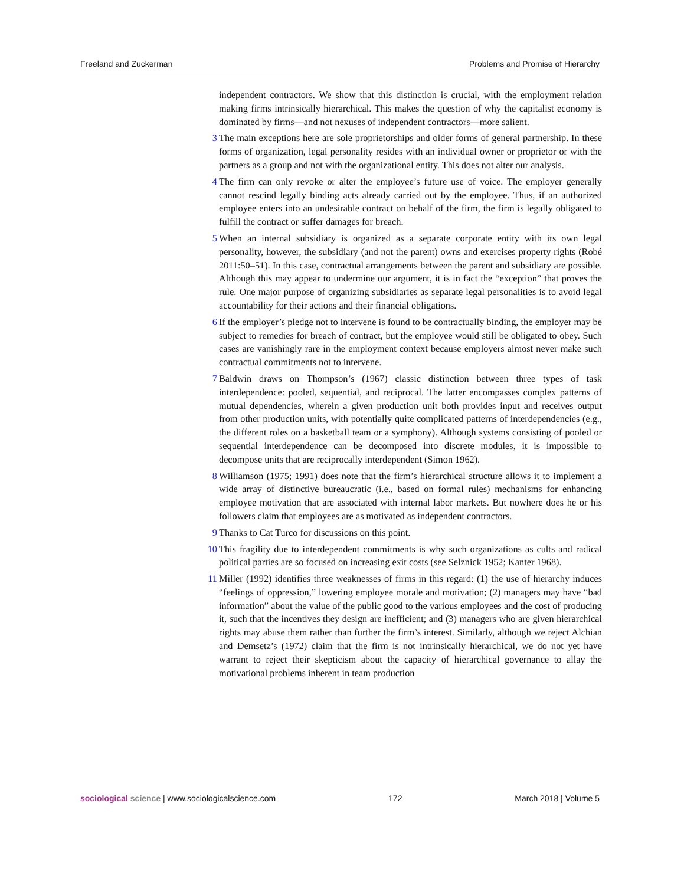Freeland and Zuckerman Problems and Promise of Hierarchy
independent contractors. We show that this distinction is crucial, with the employment relation making firms intrinsically hierarchical. This makes the question of why the capitalist economy is dominated by firms—and not nexuses of independent contractors—more salient.
3 The main exceptions here are sole proprietorships and older forms of general partnership. In these forms of organization, legal personality resides with an individual owner or proprietor or with the partners as a group and not with the organizational entity. This does not alter our analysis.
4 The firm can only revoke or alter the employee’s future use of voice. The employer generally cannot rescind legally binding acts already carried out by the employee. Thus, if an authorized employee enters into an undesirable contract on behalf of the firm, the firm is legally obligated to fulfill the contract or suffer damages for breach.
5 When an internal subsidiary is organized as a separate corporate entity with its own legal personality, however, the subsidiary (and not the parent) owns and exercises property rights (Robé 2011:50–51). In this case, contractual arrangements between the parent and subsidiary are possible. Although this may appear to undermine our argument, it is in fact the “exception” that proves the rule. One major purpose of organizing subsidiaries as separate legal personalities is to avoid legal accountability for their actions and their financial obligations.
6 If the employer’s pledge not to intervene is found to be contractually binding, the employer may be subject to remedies for breach of contract, but the employee would still be obligated to obey. Such cases are vanishingly rare in the employment context because employers almost never make such contractual commitments not to intervene.
7 Baldwin draws on Thompson’s (1967) classic distinction between three types of task interdependence: pooled, sequential, and reciprocal. The latter encompasses complex patterns of mutual dependencies, wherein a given production unit both provides input and receives output from other production units, with potentially quite complicated patterns of interdependencies (e.g., the different roles on a basketball team or a symphony). Although systems consisting of pooled or sequential interdependence can be decomposed into discrete modules, it is impossible to decompose units that are reciprocally interdependent (Simon 1962).
8 Williamson (1975; 1991) does note that the firm’s hierarchical structure allows it to implement a wide array of distinctive bureaucratic (i.e., based on formal rules) mechanisms for enhancing employee motivation that are associated with internal labor markets. But nowhere does he or his followers claim that employees are as motivated as independent contractors.
9 Thanks to Cat Turco for discussions on this point.
10 This fragility due to interdependent commitments is why such organizations as cults and radical political parties are so focused on increasing exit costs (see Selznick 1952; Kanter 1968).
11 Miller (1992) identifies three weaknesses of firms in this regard: (1) the use of hierarchy induces “feelings of oppression,” lowering employee morale and motivation; (2) managers may have “bad information” about the value of the public good to the various employees and the cost of producing it, such that the incentives they design are inefficient; and (3) managers who are given hierarchical rights may abuse them rather than further the firm’s interest. Similarly, although we reject Alchian and Demsetz’s (1972) claim that the firm is not intrinsically hierarchical, we do not yet have warrant to reject their skepticism about the capacity of hierarchical governance to allay the motivational problems inherent in team production
sociological science | www.sociologicalscience.com 172 March 2018 | Volume 5